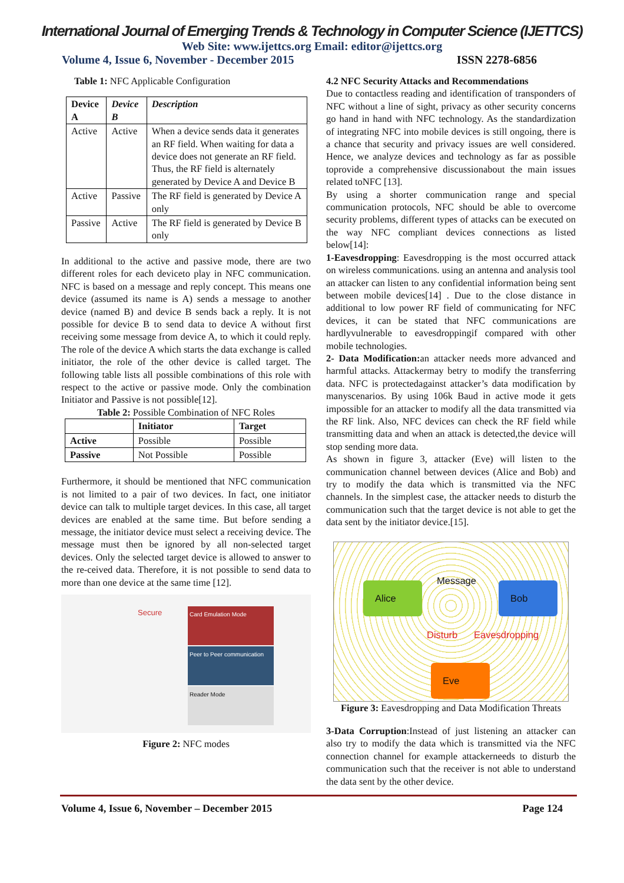International Journal of Emerging Trends & Technology in Computer Science (IJETTCS)
Web Site: www.ijettcs.org Email: editor@ijettcs.org
Volume 4, Issue 6, November - December 2015 ISSN 2278-6856
Table 1: NFC Applicable Configuration
| Device A | Device B | Description |
| --- | --- | --- |
| Active | Active | When a device sends data it generates an RF field. When waiting for data a device does not generate an RF field. Thus, the RF field is alternately generated by Device A and Device B |
| Active | Passive | The RF field is generated by Device A only |
| Passive | Active | The RF field is generated by Device B only |
In additional to the active and passive mode, there are two different roles for each deviceto play in NFC communication. NFC is based on a message and reply concept. This means one device (assumed its name is A) sends a message to another device (named B) and device B sends back a reply. It is not possible for device B to send data to device A without first receiving some message from device A, to which it could reply. The role of the device A which starts the data exchange is called initiator, the role of the other device is called target. The following table lists all possible combinations of this role with respect to the active or passive mode. Only the combination Initiator and Passive is not possible[12].
Table 2: Possible Combination of NFC Roles
| | Initiator | Target |
| --- | --- | --- |
| Active | Possible | Possible |
| Passive | Not Possible | Possible |
Furthermore, it should be mentioned that NFC communication is not limited to a pair of two devices. In fact, one initiator device can talk to multiple target devices. In this case, all target devices are enabled at the same time. But before sending a message, the initiator device must select a receiving device. The message must then be ignored by all non-selected target devices. Only the selected target device is allowed to answer to the re-ceived data. Therefore, it is not possible to send data to more than one device at the same time [12].
Secure Card Emulation Mode
Peer to Peer communication
Reader Mode
Figure 2: NFC modes
4.2 NFC Security Attacks and Recommendations
Due to contactless reading and identification of transponders of NFC without a line of sight, privacy as other security concerns go hand in hand with NFC technology. As the standardization of integrating NFC into mobile devices is still ongoing, there is a chance that security and privacy issues are well considered. Hence, we analyze devices and technology as far as possible toprovide a comprehensive discussionabout the main issues related toNFC [13].
By using a shorter communication range and special communication protocols, NFC should be able to overcome security problems, different types of attacks can be executed on the way NFC compliant devices connections as listed below[14]:
1-Eavesdropping: Eavesdropping is the most occurred attack on wireless communications. using an antenna and analysis tool an attacker can listen to any confidential information being sent between mobile devices[14] . Due to the close distance in additional to low power RF field of communicating for NFC devices, it can be stated that NFC communications are hardlyvulnerable to eavesdroppingif compared with other mobile technologies.
2- Data Modification: an attacker needs more advanced and harmful attacks. Attackermay betry to modify the transferring data. NFC is protectedagainst attacker’s data modification by manyscenarios. By using 106k Baud in active mode it gets impossible for an attacker to modify all the data transmitted via the RF link. Also, NFC devices can check the RF field while transmitting data and when an attack is detected,the device will stop sending more data.
As shown in figure 3, attacker (Eve) will listen to the communication channel between devices (Alice and Bob) and try to modify the data which is transmitted via the NFC channels. In the simplest case, the attacker needs to disturb the communication such that the target device is not able to get the data sent by the initiator device.[15].
Alice Bob
Eve
Message
Disturb Eavesdropping
Figure 3: Eavesdropping and Data Modification Threats
3-Data Corruption:Instead of just listening an attacker can also try to modify the data which is transmitted via the NFC connection channel for example attackerneeds to disturb the communication such that the receiver is not able to understand the data sent by the other device.
Volume 4, Issue 6, November – December 2015 Page 124